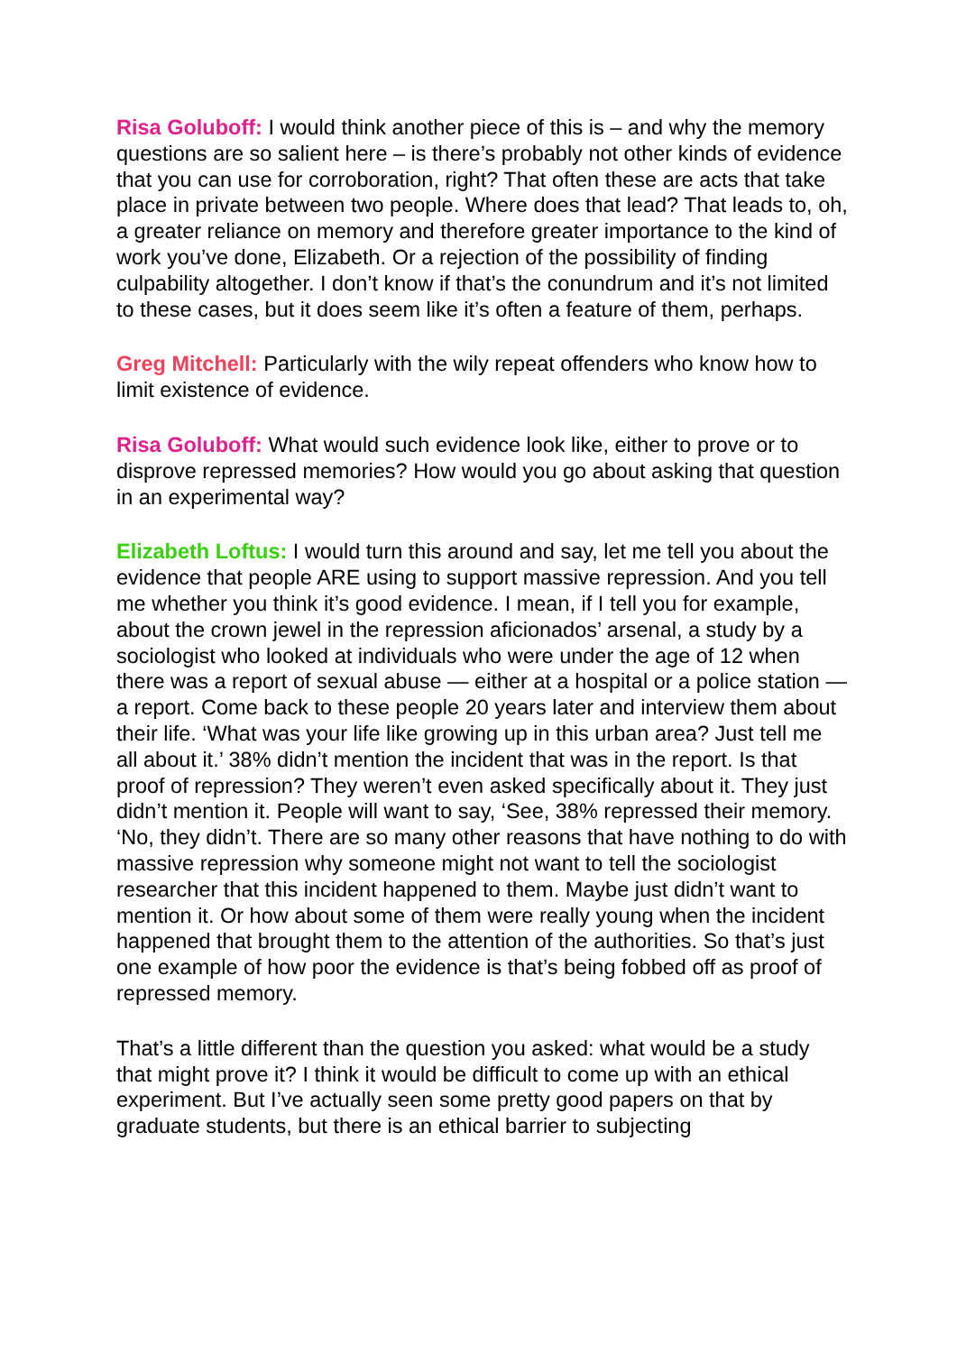Risa Goluboff: I would think another piece of this is – and why the memory questions are so salient here – is there’s probably not other kinds of evidence that you can use for corroboration, right? That often these are acts that take place in private between two people. Where does that lead? That leads to, oh, a greater reliance on memory and therefore greater importance to the kind of work you’ve done, Elizabeth. Or a rejection of the possibility of finding culpability altogether. I don’t know if that’s the conundrum and it’s not limited to these cases, but it does seem like it’s often a feature of them, perhaps.
Greg Mitchell: Particularly with the wily repeat offenders who know how to limit existence of evidence.
Risa Goluboff: What would such evidence look like, either to prove or to disprove repressed memories? How would you go about asking that question in an experimental way?
Elizabeth Loftus: I would turn this around and say, let me tell you about the evidence that people ARE using to support massive repression. And you tell me whether you think it’s good evidence. I mean, if I tell you for example, about the crown jewel in the repression aficionados’ arsenal, a study by a sociologist who looked at individuals who were under the age of 12 when there was a report of sexual abuse — either at a hospital or a police station — a report. Come back to these people 20 years later and interview them about their life. ‘What was your life like growing up in this urban area? Just tell me all about it.’ 38% didn’t mention the incident that was in the report. Is that proof of repression? They weren’t even asked specifically about it. They just didn’t mention it. People will want to say, ‘See, 38% repressed their memory. ‘No, they didn’t. There are so many other reasons that have nothing to do with massive repression why someone might not want to tell the sociologist researcher that this incident happened to them. Maybe just didn’t want to mention it. Or how about some of them were really young when the incident happened that brought them to the attention of the authorities. So that’s just one example of how poor the evidence is that’s being fobbed off as proof of repressed memory.
That’s a little different than the question you asked: what would be a study that might prove it? I think it would be difficult to come up with an ethical experiment. But I’ve actually seen some pretty good papers on that by graduate students, but there is an ethical barrier to subjecting